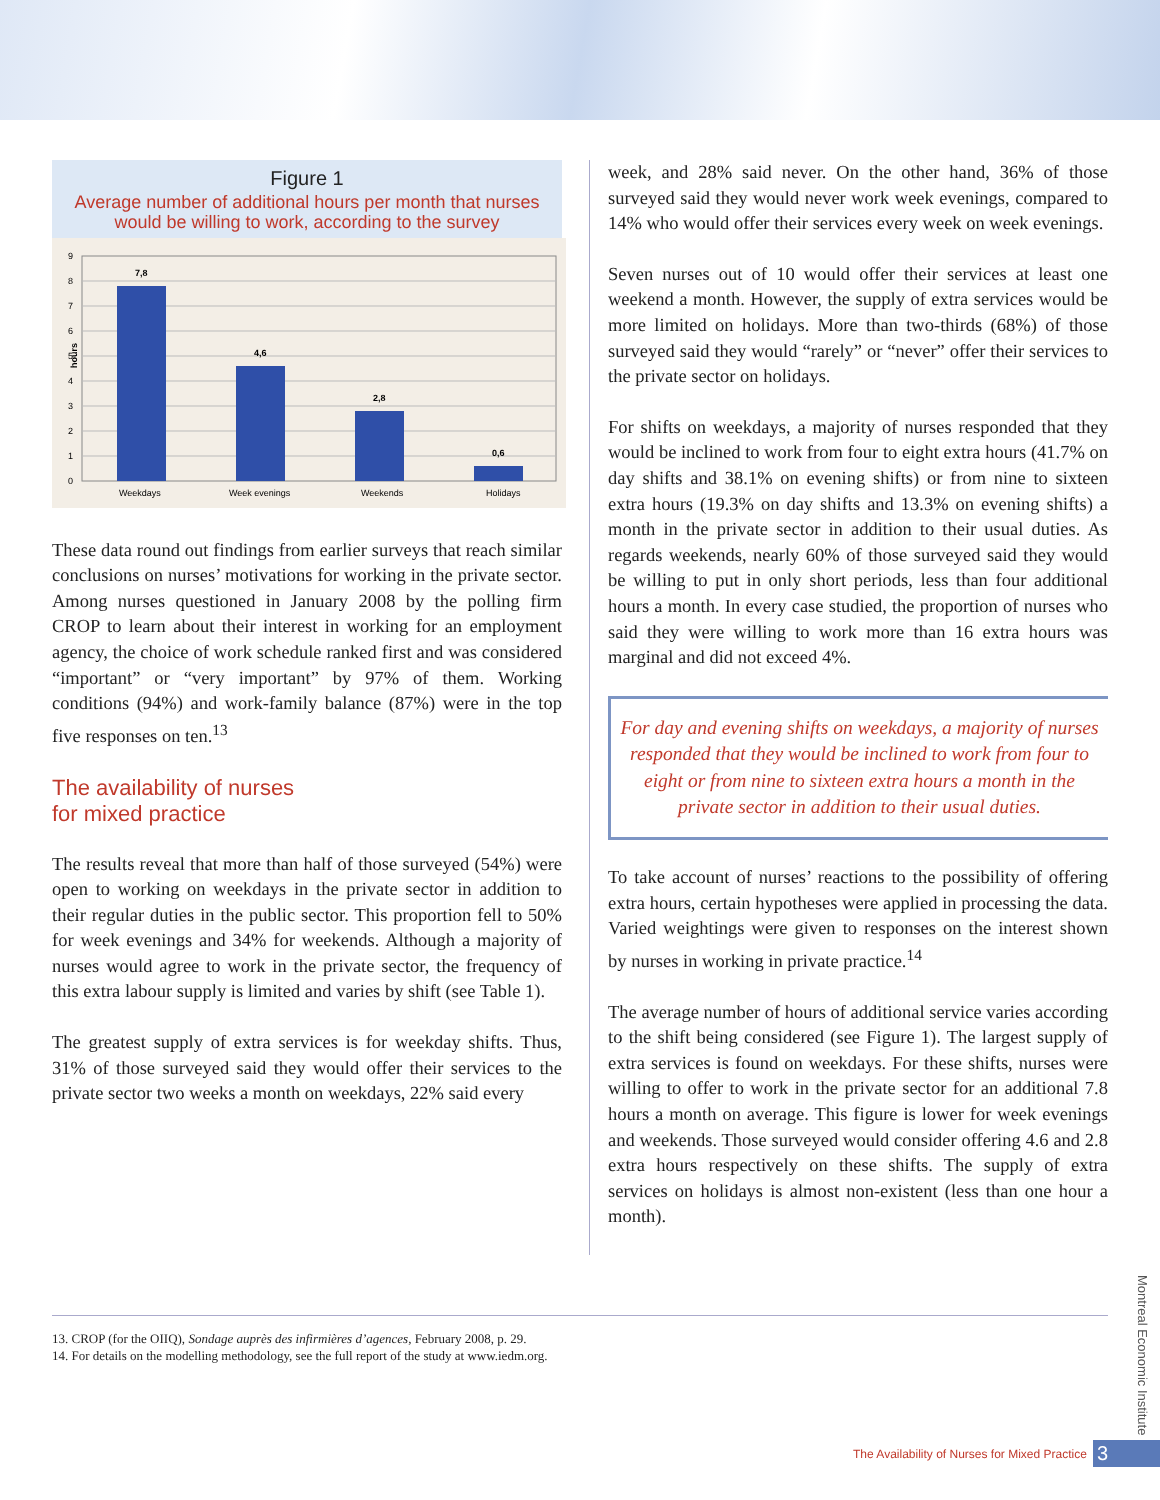Figure 1
Average number of additional hours per month that nurses would be willing to work, according to the survey
9
8
7
6
5
4
3
2
1
0
hours
7,8
4,6
2,8
0,6
Weekdays
Week evenings
Weekends
Holidays
These data round out findings from earlier surveys that reach similar conclusions on nurses’ motivations for working in the private sector. Among nurses questioned in January 2008 by the polling firm CROP to learn about their interest in working for an employment agency, the choice of work schedule ranked first and was considered “important” or “very important” by 97% of them. Working conditions (94%) and work-family balance (87%) were in the top five responses on ten.<sup>13</sup>
The availability of nurses
for mixed practice
The results reveal that more than half of those surveyed (54%) were open to working on weekdays in the private sector in addition to their regular duties in the public sector. This proportion fell to 50% for week evenings and 34% for weekends. Although a majority of nurses would agree to work in the private sector, the frequency of this extra labour supply is limited and varies by shift (see Table 1).
The greatest supply of extra services is for weekday shifts. Thus, 31% of those surveyed said they would offer their services to the private sector two weeks a month on weekdays, 22% said every
week, and 28% said never. On the other hand, 36% of those surveyed said they would never work week evenings, compared to 14% who would offer their services every week on week evenings.
Seven nurses out of 10 would offer their services at least one weekend a month. However, the supply of extra services would be more limited on holidays. More than two-thirds (68%) of those surveyed said they would “rarely” or “never” offer their services to the private sector on holidays.
For shifts on weekdays, a majority of nurses responded that they would be inclined to work from four to eight extra hours (41.7% on day shifts and 38.1% on evening shifts) or from nine to sixteen extra hours (19.3% on day shifts and 13.3% on evening shifts) a month in the private sector in addition to their usual duties. As regards weekends, nearly 60% of those surveyed said they would be willing to put in only short periods, less than four additional hours a month. In every case studied, the proportion of nurses who said they were willing to work more than 16 extra hours was marginal and did not exceed 4%.
For day and evening shifts on weekdays, a majority of nurses responded that they would be inclined to work from four to eight or from nine to sixteen extra hours a month in the private sector in addition to their usual duties.
To take account of nurses’ reactions to the possibility of offering extra hours, certain hypotheses were applied in processing the data. Varied weightings were given to responses on the interest shown by nurses in working in private practice.<sup>14</sup>
The average number of hours of additional service varies according to the shift being considered (see Figure 1). The largest supply of extra services is found on weekdays. For these shifts, nurses were willing to offer to work in the private sector for an additional 7.8 hours a month on average. This figure is lower for week evenings and weekends. Those surveyed would consider offering 4.6 and 2.8 extra hours respectively on these shifts. The supply of extra services on holidays is almost non-existent (less than one hour a month).
13. CROP (for the OIIQ), Sondage auprès des infirmières d’agences, February 2008, p. 29.
14. For details on the modelling methodology, see the full report of the study at www.iedm.org.
Montreal Economic Institute
The Availability of Nurses for Mixed Practice 3